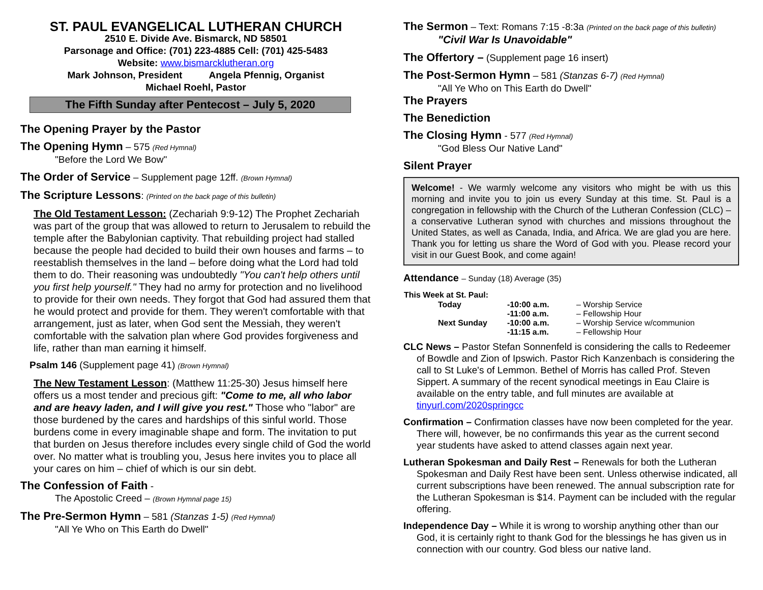ST. PAUL EVANGELICAL LUTHERAN CHURCH
2510 E. Divide Ave. Bismarck, ND 58501
Parsonage and Office: (701) 223-4885 Cell: (701) 425-5483
Website: www.bismarcklutheran.org
Mark Johnson, President Angela Pfennig, Organist
Michael Roehl, Pastor
The Fifth Sunday after Pentecost – July 5, 2020
The Opening Prayer by the Pastor
The Opening Hymn – 575 (Red Hymnal)
"Before the Lord We Bow"
The Order of Service – Supplement page 12ff. (Brown Hymnal)
The Scripture Lessons: (Printed on the back page of this bulletin)
The Old Testament Lesson: (Zechariah 9:9-12) The Prophet Zechariah was part of the group that was allowed to return to Jerusalem to rebuild the temple after the Babylonian captivity. That rebuilding project had stalled because the people had decided to build their own houses and farms – to reestablish themselves in the land – before doing what the Lord had told them to do. Their reasoning was undoubtedly "You can't help others until you first help yourself." They had no army for protection and no livelihood to provide for their own needs. They forgot that God had assured them that he would protect and provide for them. They weren't comfortable with that arrangement, just as later, when God sent the Messiah, they weren't comfortable with the salvation plan where God provides forgiveness and life, rather than man earning it himself.
Psalm 146 (Supplement page 41) (Brown Hymnal)
The New Testament Lesson: (Matthew 11:25-30) Jesus himself here offers us a most tender and precious gift: "Come to me, all who labor and are heavy laden, and I will give you rest." Those who "labor" are those burdened by the cares and hardships of this sinful world. Those burdens come in every imaginable shape and form. The invitation to put that burden on Jesus therefore includes every single child of God the world over. No matter what is troubling you, Jesus here invites you to place all your cares on him – chief of which is our sin debt.
The Confession of Faith -
The Apostolic Creed – (Brown Hymnal page 15)
The Pre-Sermon Hymn – 581 (Stanzas 1-5) (Red Hymnal)
"All Ye Who on This Earth do Dwell"
The Sermon – Text: Romans 7:15 -8:3a (Printed on the back page of this bulletin)
"Civil War Is Unavoidable"
The Offertory – (Supplement page 16 insert)
The Post-Sermon Hymn – 581 (Stanzas 6-7) (Red Hymnal)
"All Ye Who on This Earth do Dwell"
The Prayers
The Benediction
The Closing Hymn - 577 (Red Hymnal)
"God Bless Our Native Land"
Silent Prayer
Welcome! - We warmly welcome any visitors who might be with us this morning and invite you to join us every Sunday at this time. St. Paul is a congregation in fellowship with the Church of the Lutheran Confession (CLC) – a conservative Lutheran synod with churches and missions throughout the United States, as well as Canada, India, and Africa. We are glad you are here. Thank you for letting us share the Word of God with you. Please record your visit in our Guest Book, and come again!
Attendance – Sunday (18) Average (35)
| This Week at St. Paul: | | | |
| --- | --- | --- | --- |
| | Today | -10:00 a.m. | – Worship Service |
| | | -11:00 a.m. | – Fellowship Hour |
| | Next Sunday | -10:00 a.m. | – Worship Service w/communion |
| | | -11:15 a.m. | – Fellowship Hour |
CLC News – Pastor Stefan Sonnenfeld is considering the calls to Redeemer of Bowdle and Zion of Ipswich. Pastor Rich Kanzenbach is considering the call to St Luke's of Lemmon. Bethel of Morris has called Prof. Steven Sippert. A summary of the recent synodical meetings in Eau Claire is available on the entry table, and full minutes are available at tinyurl.com/2020springcc
Confirmation – Confirmation classes have now been completed for the year. There will, however, be no confirmands this year as the current second year students have asked to attend classes again next year.
Lutheran Spokesman and Daily Rest – Renewals for both the Lutheran Spokesman and Daily Rest have been sent. Unless otherwise indicated, all current subscriptions have been renewed. The annual subscription rate for the Lutheran Spokesman is $14. Payment can be included with the regular offering.
Independence Day – While it is wrong to worship anything other than our God, it is certainly right to thank God for the blessings he has given us in connection with our country. God bless our native land.